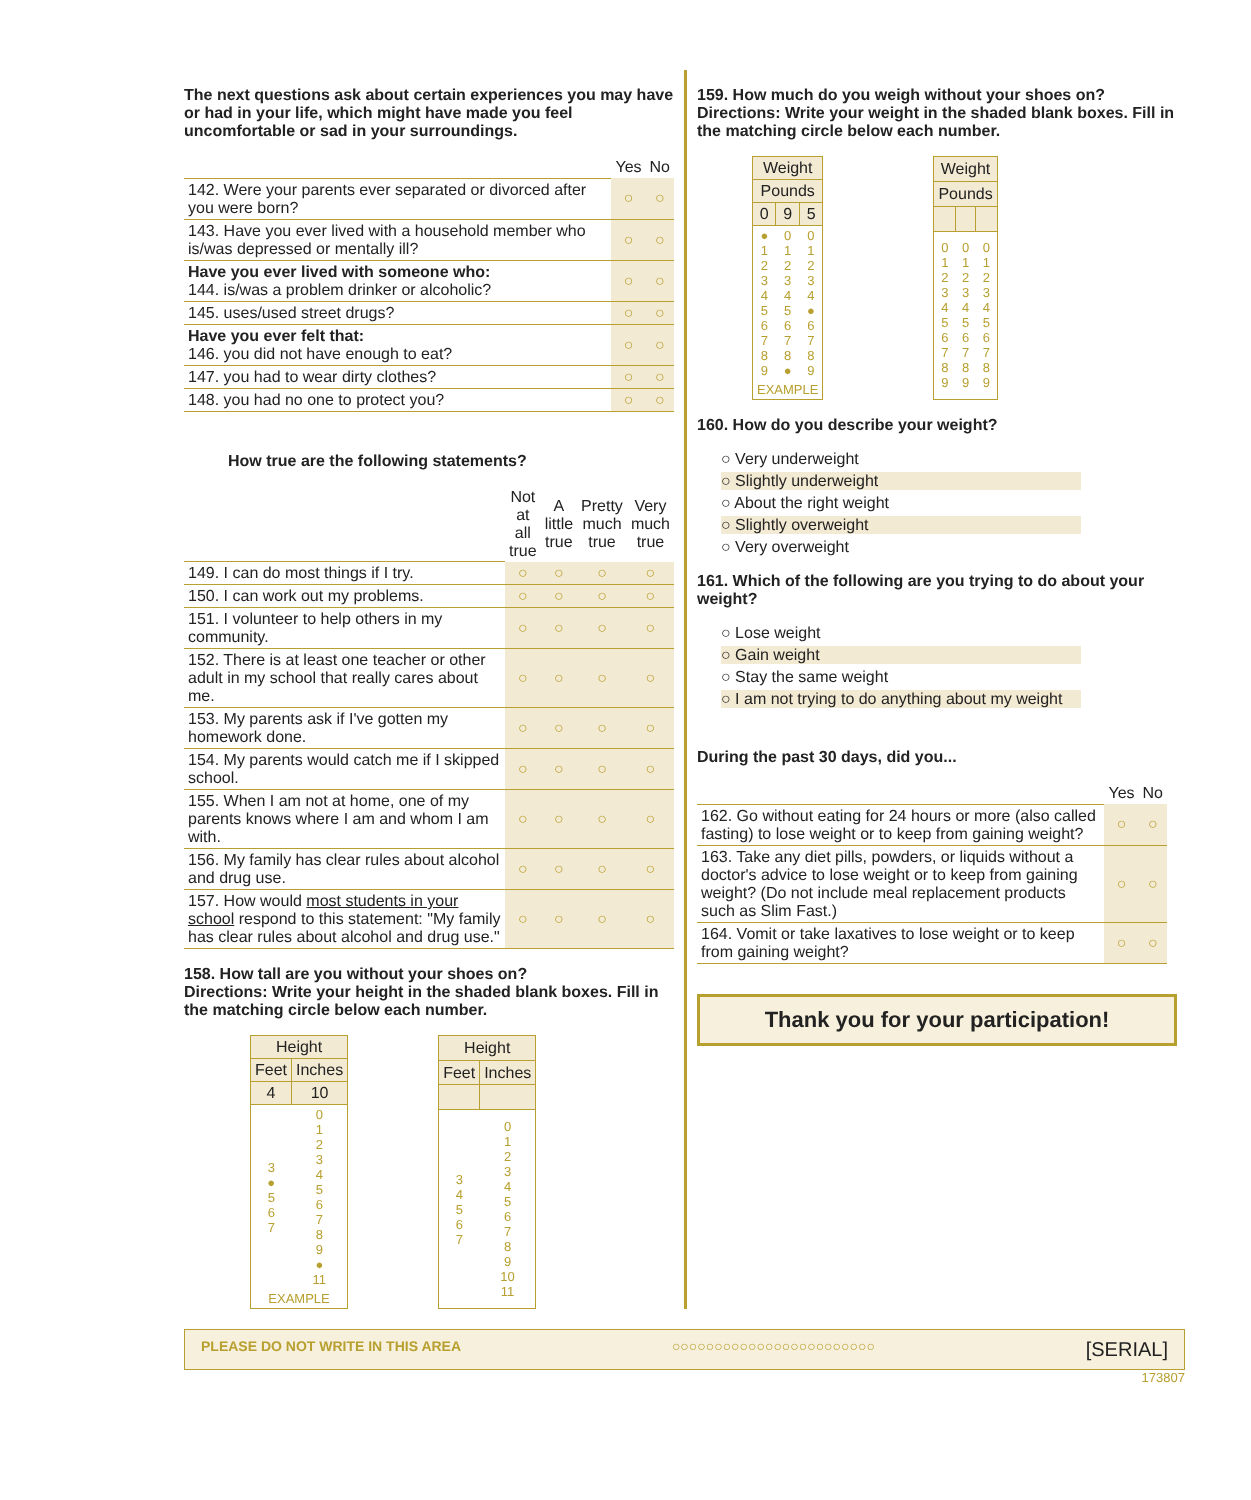The next questions ask about certain experiences you may have or had in your life, which might have made you feel uncomfortable or sad in your surroundings.
| | Yes | No |
| 142. Were your parents ever separated or divorced after you were born? | ○ | ○ |
| 143. Have you ever lived with a household member who is/was depressed or mentally ill? | ○ | ○ |
| Have you ever lived with someone who: 144. is/was a problem drinker or alcoholic? | ○ | ○ |
| 145. uses/used street drugs? | ○ | ○ |
| Have you ever felt that: 146. you did not have enough to eat? | ○ | ○ |
| 147. you had to wear dirty clothes? | ○ | ○ |
| 148. you had no one to protect you? | ○ | ○ |
How true are the following statements?
| | Not at all true | A little true | Pretty much true | Very much true |
| 149. I can do most things if I try. | ○ | ○ | ○ | ○ |
| 150. I can work out my problems. | ○ | ○ | ○ | ○ |
| 151. I volunteer to help others in my community. | ○ | ○ | ○ | ○ |
| 152. There is at least one teacher or other adult in my school that really cares about me. | ○ | ○ | ○ | ○ |
| 153. My parents ask if I've gotten my homework done. | ○ | ○ | ○ | ○ |
| 154. My parents would catch me if I skipped school. | ○ | ○ | ○ | ○ |
| 155. When I am not at home, one of my parents knows where I am and whom I am with. | ○ | ○ | ○ | ○ |
| 156. My family has clear rules about alcohol and drug use. | ○ | ○ | ○ | ○ |
| 157. How would most students in your school respond to this statement: "My family has clear rules about alcohol and drug use." | ○ | ○ | ○ | ○ |
158. How tall are you without your shoes on?
Directions: Write your height in the shaded blank boxes. Fill in the matching circle below each number.
| Height | |
| --- | --- |
| Feet | Inches |
| 4 | 10 |
| 3 ● 5 6 7 | 0 1 2 3 4 5 6 7 8 9 ● 11 |
| EXAMPLE | |
| Height | |
| --- | --- |
| Feet | Inches |
| 3 4 5 6 7 | 0 1 2 3 4 5 6 7 8 9 10 11 |
159. How much do you weigh without your shoes on?
Directions: Write your weight in the shaded blank boxes. Fill in the matching circle below each number.
| Weight | | |
| --- | --- | --- |
| Pounds | | |
| 0 | 9 | 5 |
| ● 1 2 3 4 5 6 7 8 9 | 0 1 2 3 4 5 6 7 8 ● | 0 1 2 3 4 ● 6 7 8 9 |
| EXAMPLE | | |
| Weight | | |
| --- | --- | --- |
| Pounds | | |
| 0 1 2 3 4 5 6 7 8 9 | 0 1 2 3 4 5 6 7 8 9 | 0 1 2 3 4 5 6 7 8 9 |
160. How do you describe your weight?
○ Very underweight
○ Slightly underweight
○ About the right weight
○ Slightly overweight
○ Very overweight
161. Which of the following are you trying to do about your weight?
○ Lose weight
○ Gain weight
○ Stay the same weight
○ I am not trying to do anything about my weight
During the past 30 days, did you...
| | Yes | No |
| 162. Go without eating for 24 hours or more (also called fasting) to lose weight or to keep from gaining weight? | ○ | ○ |
| 163. Take any diet pills, powders, or liquids without a doctor's advice to lose weight or to keep from gaining weight? (Do not include meal replacement products such as Slim Fast.) | ○ | ○ |
| 164. Vomit or take laxatives to lose weight or to keep from gaining weight? | ○ | ○ |
Thank you for your participation!
PLEASE DO NOT WRITE IN THIS AREA ○○○○○○○○○○○○○○○○○○○○○○○○ [SERIAL]
173807